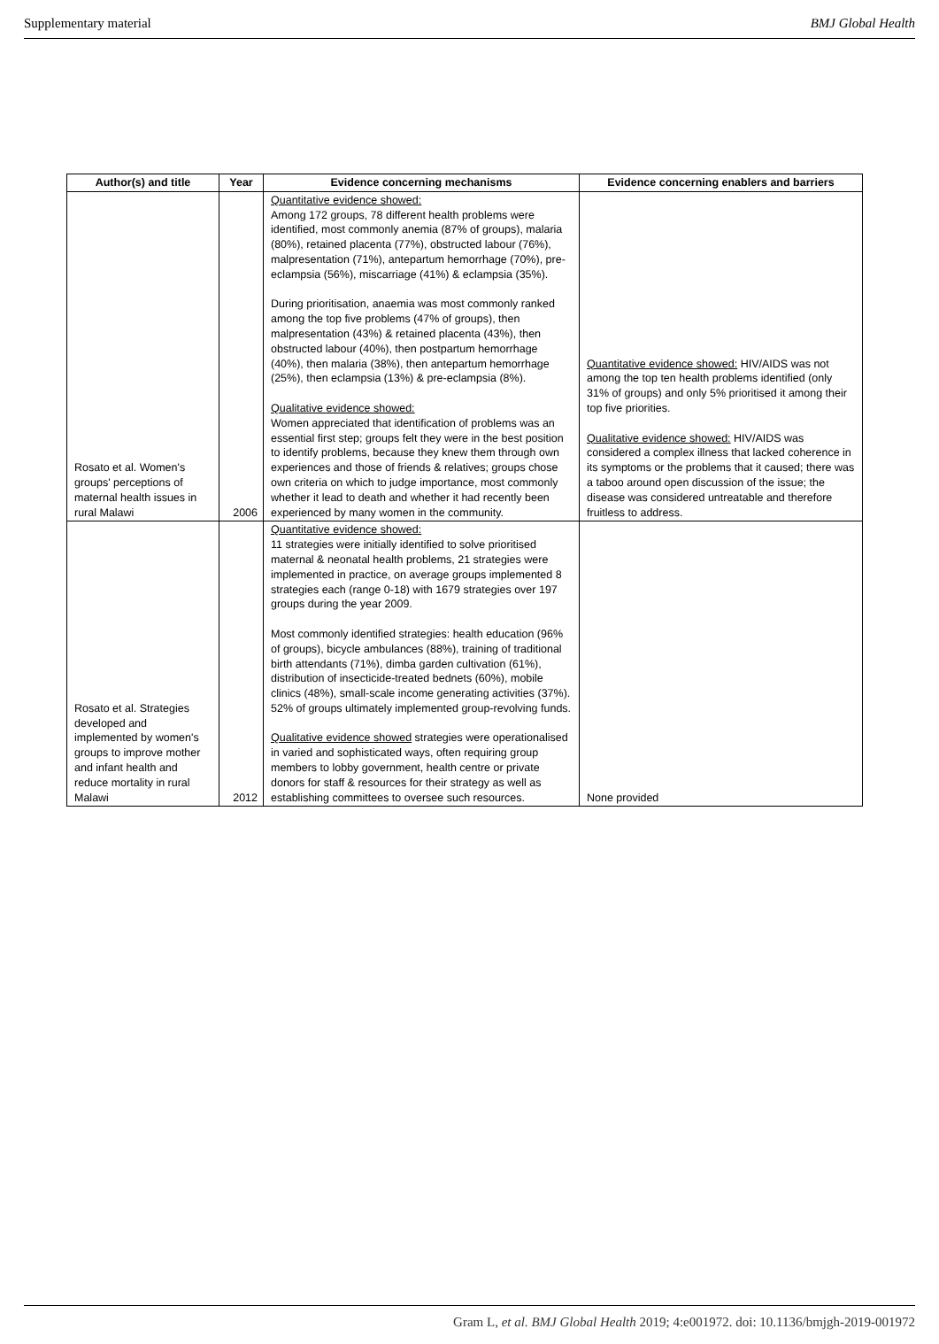Supplementary material BMJ Global Health
| Author(s) and title | Year | Evidence concerning mechanisms | Evidence concerning enablers and barriers |
| --- | --- | --- | --- |
| Rosato et al. Women's groups' perceptions of maternal health issues in rural Malawi | 2006 | Quantitative evidence showed: Among 172 groups, 78 different health problems were identified, most commonly anemia (87% of groups), malaria (80%), retained placenta (77%), obstructed labour (76%), malpresentation (71%), antepartum hemorrhage (70%), pre-eclampsia (56%), miscarriage (41%) & eclampsia (35%). During prioritisation, anaemia was most commonly ranked among the top five problems (47% of groups), then malpresentation (43%) & retained placenta (43%), then obstructed labour (40%), then postpartum hemorrhage (40%), then malaria (38%), then antepartum hemorrhage (25%), then eclampsia (13%) & pre-eclampsia (8%). Qualitative evidence showed: Women appreciated that identification of problems was an essential first step; groups felt they were in the best position to identify problems, because they knew them through own experiences and those of friends & relatives; groups chose own criteria on which to judge importance, most commonly whether it lead to death and whether it had recently been experienced by many women in the community. | Quantitative evidence showed: HIV/AIDS was not among the top ten health problems identified (only 31% of groups) and only 5% prioritised it among their top five priorities. Qualitative evidence showed: HIV/AIDS was considered a complex illness that lacked coherence in its symptoms or the problems that it caused; there was a taboo around open discussion of the issue; the disease was considered untreatable and therefore fruitless to address. |
| Rosato et al. Strategies developed and implemented by women's groups to improve mother and infant health and reduce mortality in rural Malawi | 2012 | Quantitative evidence showed: 11 strategies were initially identified to solve prioritised maternal & neonatal health problems, 21 strategies were implemented in practice, on average groups implemented 8 strategies each (range 0-18) with 1679 strategies over 197 groups during the year 2009. Most commonly identified strategies: health education (96% of groups), bicycle ambulances (88%), training of traditional birth attendants (71%), dimba garden cultivation (61%), distribution of insecticide-treated bednets (60%), mobile clinics (48%), small-scale income generating activities (37%). 52% of groups ultimately implemented group-revolving funds. Qualitative evidence showed strategies were operationalised in varied and sophisticated ways, often requiring group members to lobby government, health centre or private donors for staff & resources for their strategy as well as establishing committees to oversee such resources. | None provided |
Gram L, et al. BMJ Global Health 2019; 4:e001972. doi: 10.1136/bmjgh-2019-001972